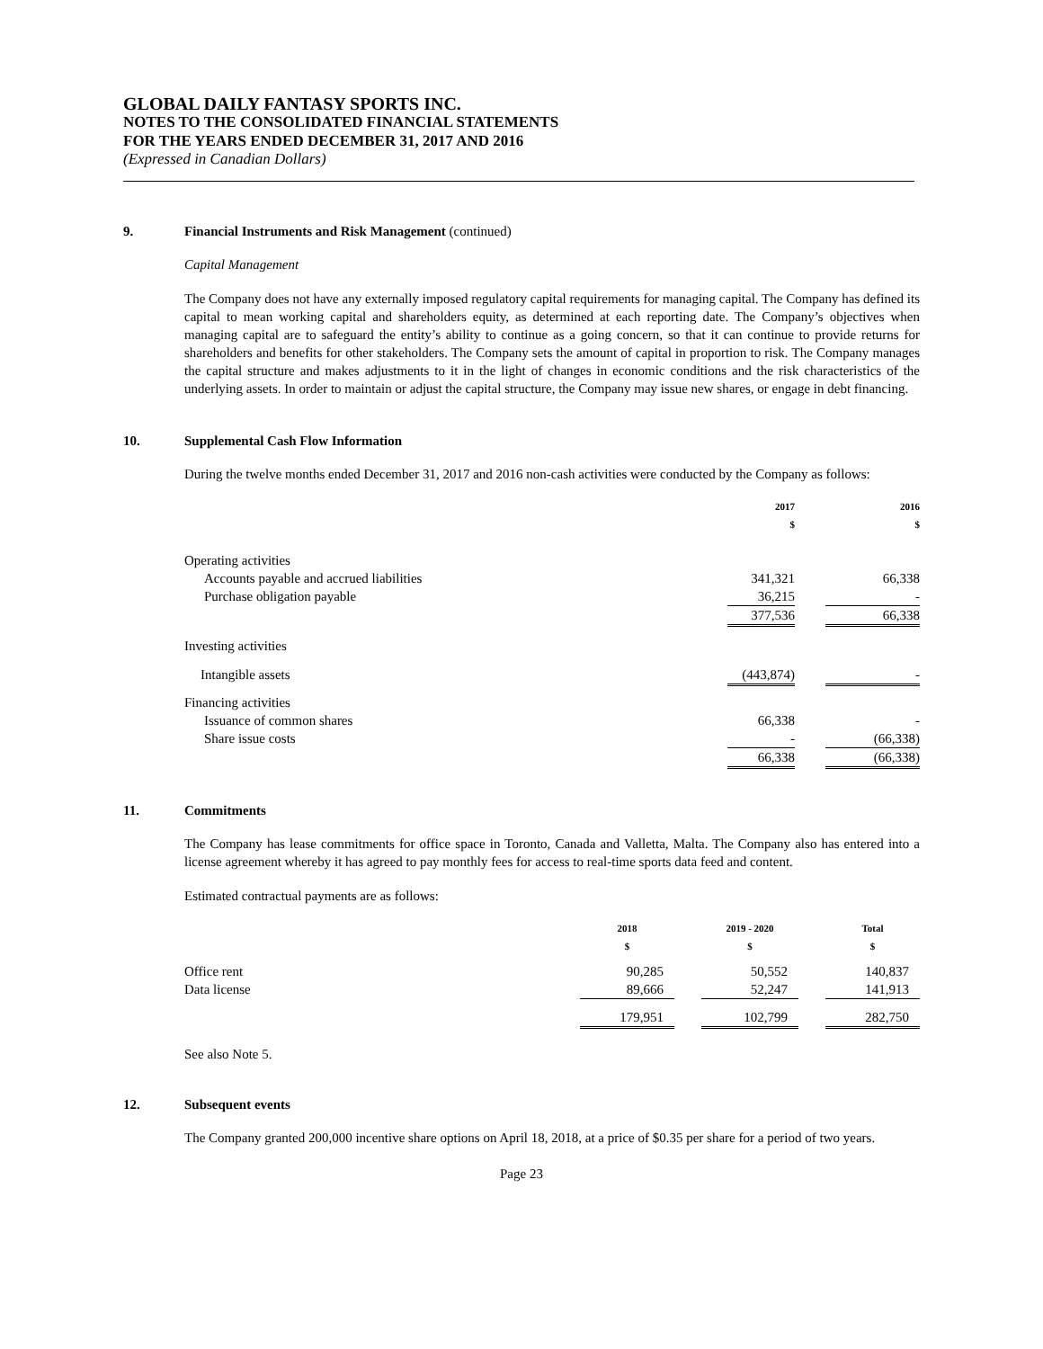GLOBAL DAILY FANTASY SPORTS INC.
NOTES TO THE CONSOLIDATED FINANCIAL STATEMENTS
FOR THE YEARS ENDED DECEMBER 31, 2017 AND 2016
(Expressed in Canadian Dollars)
9. Financial Instruments and Risk Management (continued)
Capital Management
The Company does not have any externally imposed regulatory capital requirements for managing capital. The Company has defined its capital to mean working capital and shareholders equity, as determined at each reporting date. The Company’s objectives when managing capital are to safeguard the entity’s ability to continue as a going concern, so that it can continue to provide returns for shareholders and benefits for other stakeholders. The Company sets the amount of capital in proportion to risk. The Company manages the capital structure and makes adjustments to it in the light of changes in economic conditions and the risk characteristics of the underlying assets. In order to maintain or adjust the capital structure, the Company may issue new shares, or engage in debt financing.
10. Supplemental Cash Flow Information
During the twelve months ended December 31, 2017 and 2016 non-cash activities were conducted by the Company as follows:
| | 2017 $ | | 2016 $ |
| Operating activities | | | |
| Accounts payable and accrued liabilities | 341,321 | | 66,338 |
| Purchase obligation payable | 36,215 | | - |
| | 377,536 | | 66,338 |
| Investing activities | | | |
| Intangible assets | (443,874) | | - |
| Financing activities | | | |
| Issuance of common shares | 66,338 | | - |
| Share issue costs | - | | (66,338) |
| | 66,338 | | (66,338) |
11. Commitments
The Company has lease commitments for office space in Toronto, Canada and Valletta, Malta. The Company also has entered into a license agreement whereby it has agreed to pay monthly fees for access to real-time sports data feed and content.
Estimated contractual payments are as follows:
| | 2018 $ | | 2019 - 2020 $ | | Total $ |
| Office rent | 90,285 | | 50,552 | | 140,837 |
| Data license | 89,666 | | 52,247 | | 141,913 |
| | 179,951 | | 102,799 | | 282,750 |
See also Note 5.
12. Subsequent events
The Company granted 200,000 incentive share options on April 18, 2018, at a price of $0.35 per share for a period of two years.
Page 23